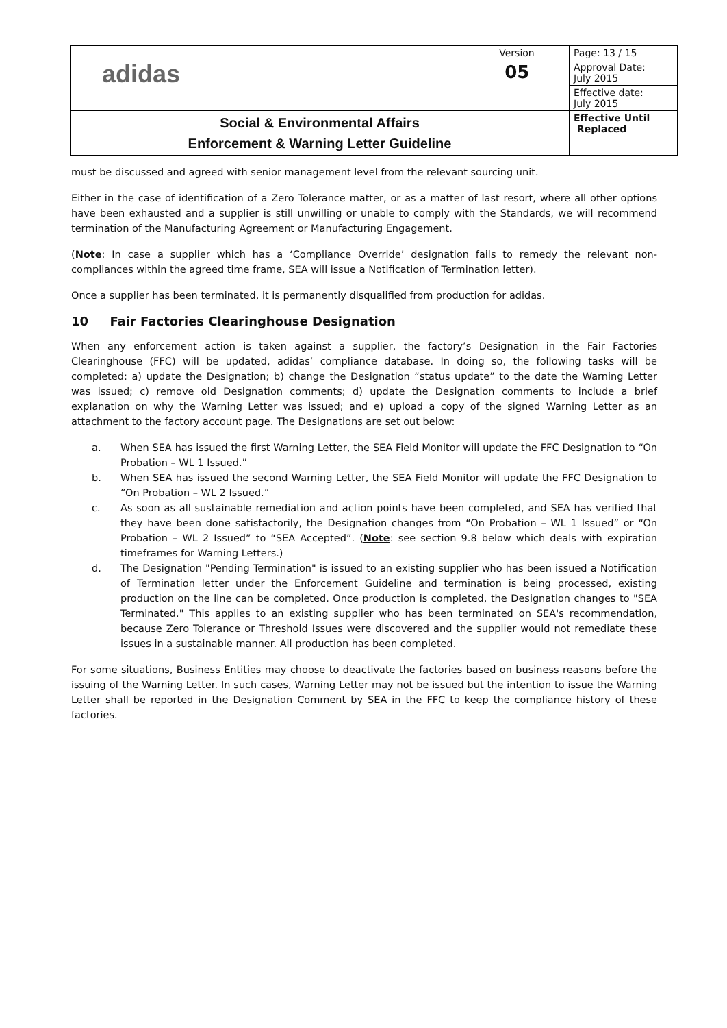| adidas | Version | Page: 13 / 15 |
| | 05 | Approval Date: July 2015 |
| | | Effective date: July 2015 |
| Social & Environmental Affairs Enforcement & Warning Letter Guideline | | Effective Until Replaced |
must be discussed and agreed with senior management level from the relevant sourcing unit.
Either in the case of identification of a Zero Tolerance matter, or as a matter of last resort, where all other options have been exhausted and a supplier is still unwilling or unable to comply with the Standards, we will recommend termination of the Manufacturing Agreement or Manufacturing Engagement.
(Note: In case a supplier which has a ‘Compliance Override’ designation fails to remedy the relevant non-compliances within the agreed time frame, SEA will issue a Notification of Termination letter).
Once a supplier has been terminated, it is permanently disqualified from production for adidas.
10 Fair Factories Clearinghouse Designation
When any enforcement action is taken against a supplier, the factory’s Designation in the Fair Factories Clearinghouse (FFC) will be updated, adidas’ compliance database. In doing so, the following tasks will be completed: a) update the Designation; b) change the Designation “status update” to the date the Warning Letter was issued; c) remove old Designation comments; d) update the Designation comments to include a brief explanation on why the Warning Letter was issued; and e) upload a copy of the signed Warning Letter as an attachment to the factory account page. The Designations are set out below:
a. When SEA has issued the first Warning Letter, the SEA Field Monitor will update the FFC Designation to “On Probation – WL 1 Issued.”
b. When SEA has issued the second Warning Letter, the SEA Field Monitor will update the FFC Designation to “On Probation – WL 2 Issued.”
c. As soon as all sustainable remediation and action points have been completed, and SEA has verified that they have been done satisfactorily, the Designation changes from “On Probation – WL 1 Issued” or “On Probation – WL 2 Issued” to “SEA Accepted”. (Note: see section 9.8 below which deals with expiration timeframes for Warning Letters.)
d. The Designation "Pending Termination" is issued to an existing supplier who has been issued a Notification of Termination letter under the Enforcement Guideline and termination is being processed, existing production on the line can be completed. Once production is completed, the Designation changes to "SEA Terminated." This applies to an existing supplier who has been terminated on SEA's recommendation, because Zero Tolerance or Threshold Issues were discovered and the supplier would not remediate these issues in a sustainable manner. All production has been completed.
For some situations, Business Entities may choose to deactivate the factories based on business reasons before the issuing of the Warning Letter. In such cases, Warning Letter may not be issued but the intention to issue the Warning Letter shall be reported in the Designation Comment by SEA in the FFC to keep the compliance history of these factories.